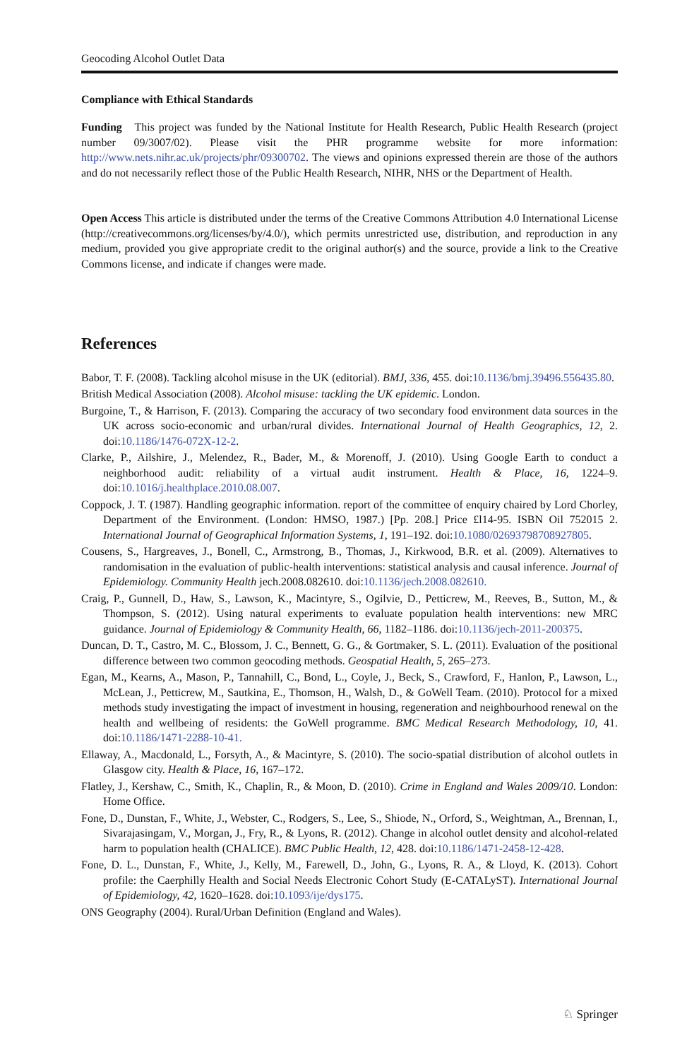Geocoding Alcohol Outlet Data
Compliance with Ethical Standards
Funding This project was funded by the National Institute for Health Research, Public Health Research (project number 09/3007/02). Please visit the PHR programme website for more information: http://www.nets.nihr.ac.uk/projects/phr/09300702. The views and opinions expressed therein are those of the authors and do not necessarily reflect those of the Public Health Research, NIHR, NHS or the Department of Health.
Open Access This article is distributed under the terms of the Creative Commons Attribution 4.0 International License (http://creativecommons.org/licenses/by/4.0/), which permits unrestricted use, distribution, and reproduction in any medium, provided you give appropriate credit to the original author(s) and the source, provide a link to the Creative Commons license, and indicate if changes were made.
References
Babor, T. F. (2008). Tackling alcohol misuse in the UK (editorial). BMJ, 336, 455. doi:10.1136/bmj.39496.556435.80.
British Medical Association (2008). Alcohol misuse: tackling the UK epidemic. London.
Burgoine, T., & Harrison, F. (2013). Comparing the accuracy of two secondary food environment data sources in the UK across socio-economic and urban/rural divides. International Journal of Health Geographics, 12, 2. doi:10.1186/1476-072X-12-2.
Clarke, P., Ailshire, J., Melendez, R., Bader, M., & Morenoff, J. (2010). Using Google Earth to conduct a neighborhood audit: reliability of a virtual audit instrument. Health & Place, 16, 1224–9. doi:10.1016/j.healthplace.2010.08.007.
Coppock, J. T. (1987). Handling geographic information. report of the committee of enquiry chaired by Lord Chorley, Department of the Environment. (London: HMSO, 1987.) [Pp. 208.] Price £l14-95. ISBN Oil 752015 2. International Journal of Geographical Information Systems, 1, 191–192. doi:10.1080/02693798708927805.
Cousens, S., Hargreaves, J., Bonell, C., Armstrong, B., Thomas, J., Kirkwood, B.R. et al. (2009). Alternatives to randomisation in the evaluation of public-health interventions: statistical analysis and causal inference. Journal of Epidemiology. Community Health jech.2008.082610. doi:10.1136/jech.2008.082610.
Craig, P., Gunnell, D., Haw, S., Lawson, K., Macintyre, S., Ogilvie, D., Petticrew, M., Reeves, B., Sutton, M., & Thompson, S. (2012). Using natural experiments to evaluate population health interventions: new MRC guidance. Journal of Epidemiology & Community Health, 66, 1182–1186. doi:10.1136/jech-2011-200375.
Duncan, D. T., Castro, M. C., Blossom, J. C., Bennett, G. G., & Gortmaker, S. L. (2011). Evaluation of the positional difference between two common geocoding methods. Geospatial Health, 5, 265–273.
Egan, M., Kearns, A., Mason, P., Tannahill, C., Bond, L., Coyle, J., Beck, S., Crawford, F., Hanlon, P., Lawson, L., McLean, J., Petticrew, M., Sautkina, E., Thomson, H., Walsh, D., & GoWell Team. (2010). Protocol for a mixed methods study investigating the impact of investment in housing, regeneration and neighbourhood renewal on the health and wellbeing of residents: the GoWell programme. BMC Medical Research Methodology, 10, 41. doi:10.1186/1471-2288-10-41.
Ellaway, A., Macdonald, L., Forsyth, A., & Macintyre, S. (2010). The socio-spatial distribution of alcohol outlets in Glasgow city. Health & Place, 16, 167–172.
Flatley, J., Kershaw, C., Smith, K., Chaplin, R., & Moon, D. (2010). Crime in England and Wales 2009/10. London: Home Office.
Fone, D., Dunstan, F., White, J., Webster, C., Rodgers, S., Lee, S., Shiode, N., Orford, S., Weightman, A., Brennan, I., Sivarajasingam, V., Morgan, J., Fry, R., & Lyons, R. (2012). Change in alcohol outlet density and alcohol-related harm to population health (CHALICE). BMC Public Health, 12, 428. doi:10.1186/1471-2458-12-428.
Fone, D. L., Dunstan, F., White, J., Kelly, M., Farewell, D., John, G., Lyons, R. A., & Lloyd, K. (2013). Cohort profile: the Caerphilly Health and Social Needs Electronic Cohort Study (E-CATALyST). International Journal of Epidemiology, 42, 1620–1628. doi:10.1093/ije/dys175.
ONS Geography (2004). Rural/Urban Definition (England and Wales).
♘ Springer